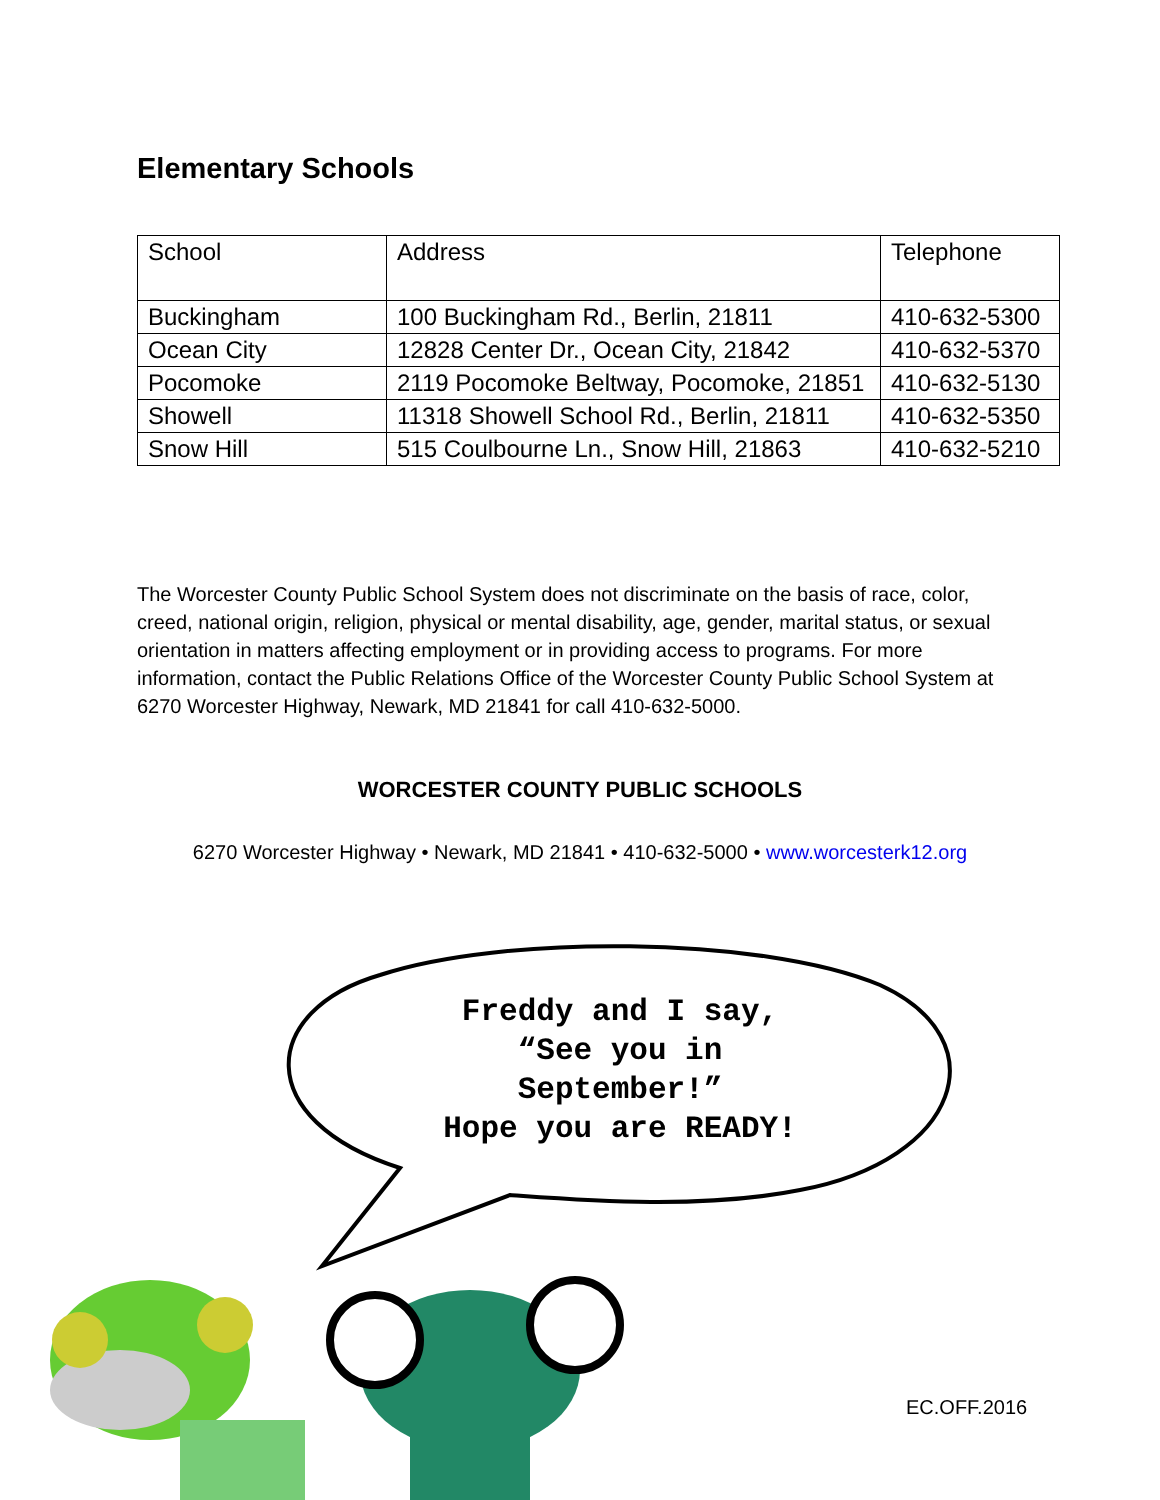Elementary Schools
| School | Address | Telephone |
| --- | --- | --- |
| Buckingham | 100 Buckingham Rd., Berlin, 21811 | 410-632-5300 |
| Ocean City | 12828 Center Dr., Ocean City, 21842 | 410-632-5370 |
| Pocomoke | 2119 Pocomoke Beltway, Pocomoke, 21851 | 410-632-5130 |
| Showell | 11318 Showell School Rd., Berlin, 21811 | 410-632-5350 |
| Snow Hill | 515 Coulbourne Ln., Snow Hill, 21863 | 410-632-5210 |
The Worcester County Public School System does not discriminate on the basis of race, color, creed, national origin, religion, physical or mental disability, age, gender, marital status, or sexual orientation in matters affecting employment or in providing access to programs. For more information, contact the Public Relations Office of the Worcester County Public School System at 6270 Worcester Highway, Newark, MD 21841 for call 410-632-5000.
WORCESTER COUNTY PUBLIC SCHOOLS
6270 Worcester Highway • Newark, MD 21841 • 410-632-5000 • www.worcesterk12.org
Freddy and I say,
“See you in
September!”
Hope you are READY!
EC.OFF.2016